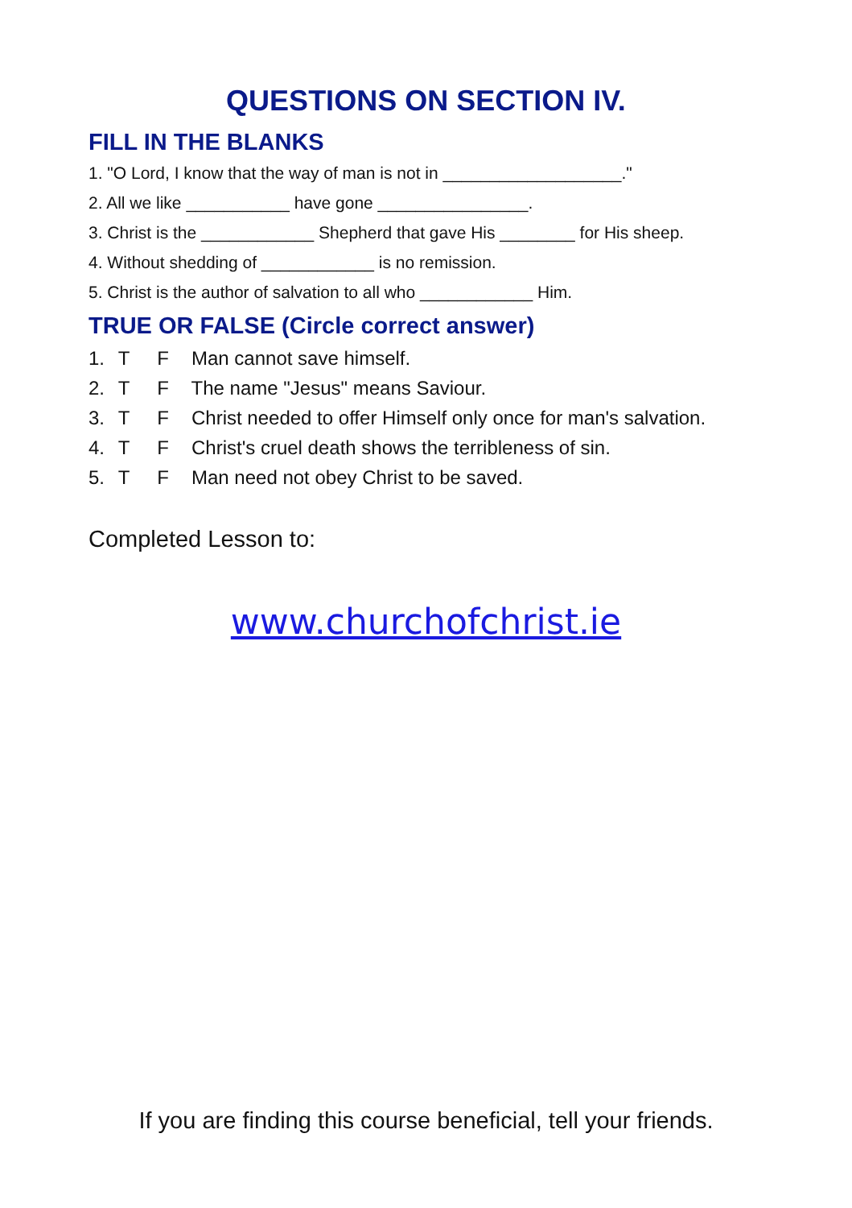QUESTIONS ON SECTION IV.
FILL IN THE BLANKS
1. "O Lord, I know that the way of man is not in ___________________."
2. All we like ___________ have gone ________________.
3. Christ is the ____________ Shepherd that gave His ________ for His sheep.
4. Without shedding of ____________ is no remission.
5. Christ is the author of salvation to all who ____________ Him.
TRUE OR FALSE (Circle correct answer)
1. T F Man cannot save himself.
2. T F The name "Jesus" means Saviour.
3. T F Christ needed to offer Himself only once for man's salvation.
4. T F Christ's cruel death shows the terribleness of sin.
5. T F Man need not obey Christ to be saved.
Completed Lesson to:
www.churchofchrist.ie
If you are finding this course beneficial, tell your friends.